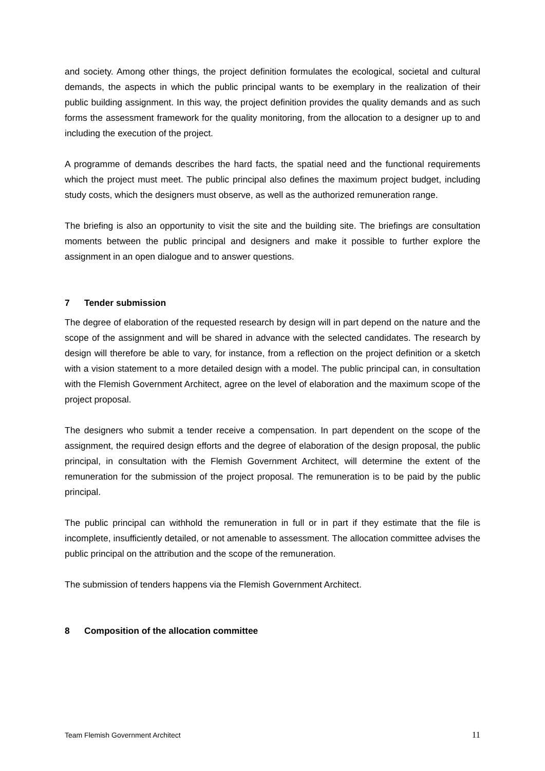and society. Among other things, the project definition formulates the ecological, societal and cultural demands, the aspects in which the public principal wants to be exemplary in the realization of their public building assignment. In this way, the project definition provides the quality demands and as such forms the assessment framework for the quality monitoring, from the allocation to a designer up to and including the execution of the project.
A programme of demands describes the hard facts, the spatial need and the functional requirements which the project must meet. The public principal also defines the maximum project budget, including study costs, which the designers must observe, as well as the authorized remuneration range.
The briefing is also an opportunity to visit the site and the building site. The briefings are consultation moments between the public principal and designers and make it possible to further explore the assignment in an open dialogue and to answer questions.
7 Tender submission
The degree of elaboration of the requested research by design will in part depend on the nature and the scope of the assignment and will be shared in advance with the selected candidates. The research by design will therefore be able to vary, for instance, from a reflection on the project definition or a sketch with a vision statement to a more detailed design with a model. The public principal can, in consultation with the Flemish Government Architect, agree on the level of elaboration and the maximum scope of the project proposal.
The designers who submit a tender receive a compensation. In part dependent on the scope of the assignment, the required design efforts and the degree of elaboration of the design proposal, the public principal, in consultation with the Flemish Government Architect, will determine the extent of the remuneration for the submission of the project proposal. The remuneration is to be paid by the public principal.
The public principal can withhold the remuneration in full or in part if they estimate that the file is incomplete, insufficiently detailed, or not amenable to assessment. The allocation committee advises the public principal on the attribution and the scope of the remuneration.
The submission of tenders happens via the Flemish Government Architect.
8 Composition of the allocation committee
Team Flemish Government Architect 11